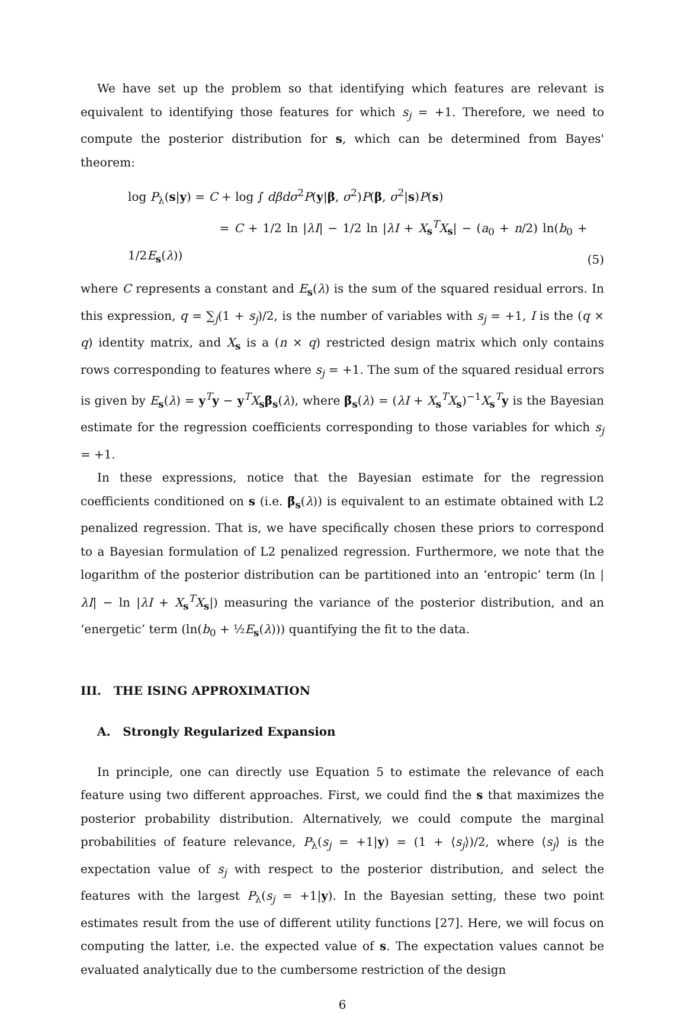We have set up the problem so that identifying which features are relevant is equivalent to identifying those features for which s<sub>j</sub> = +1. Therefore, we need to compute the posterior distribution for s, which can be determined from Bayes' theorem:
log P<sub>λ</sub>(s|y) = C + log ∫ dβdσ<sup>2</sup>P(y|β, σ<sup>2</sup>)P(β, σ<sup>2</sup>|s)P(s)
= C + 1/2 ln |λI| − 1/2 ln |λI + X<sub>s</sub><sup>T</sup>X<sub>s</sub>| − (a<sub>0</sub> + n/2) ln(b<sub>0</sub> + 1/2E<sub>s</sub>(λ))
(5)
where C represents a constant and E<sub>s</sub>(λ) is the sum of the squared residual errors. In this expression, q = ∑<sub>j</sub>(1 + s<sub>j</sub>)/2, is the number of variables with s<sub>j</sub> = +1, I is the (q × q) identity matrix, and X<sub>s</sub> is a (n × q) restricted design matrix which only contains rows corresponding to features where s<sub>j</sub> = +1. The sum of the squared residual errors is given by E<sub>s</sub>(λ) = y<sup>T</sup>y − y<sup>T</sup>X<sub>s</sub>β̄<sub>s</sub>(λ), where β̄<sub>s</sub>(λ) = (λI + X<sub>s</sub><sup>T</sup>X<sub>s</sub>)<sup>−1</sup>X<sub>s</sub><sup>T</sup>y is the Bayesian estimate for the regression coefficients corresponding to those variables for which s<sub>j</sub> = +1.
In these expressions, notice that the Bayesian estimate for the regression coefficients conditioned on s (i.e. β̄<sub>s</sub>(λ)) is equivalent to an estimate obtained with L2 penalized regression. That is, we have specifically chosen these priors to correspond to a Bayesian formulation of L2 penalized regression. Furthermore, we note that the logarithm of the posterior distribution can be partitioned into an ‘entropic’ term (ln |λI| − ln |λI + X<sub>s</sub><sup>T</sup>X<sub>s</sub>|) measuring the variance of the posterior distribution, and an ‘energetic’ term (ln(b<sub>0</sub> + ½E<sub>s</sub>(λ))) quantifying the fit to the data.
III. THE ISING APPROXIMATION
A. Strongly Regularized Expansion
In principle, one can directly use Equation 5 to estimate the relevance of each feature using two different approaches. First, we could find the s that maximizes the posterior probability distribution. Alternatively, we could compute the marginal probabilities of feature relevance, P<sub>λ</sub>(s<sub>j</sub> = +1|y) = (1 + ⟨s<sub>j</sub>⟩)/2, where ⟨s<sub>j</sub>⟩ is the expectation value of s<sub>j</sub> with respect to the posterior distribution, and select the features with the largest P<sub>λ</sub>(s<sub>j</sub> = +1|y). In the Bayesian setting, these two point estimates result from the use of different utility functions [27]. Here, we will focus on computing the latter, i.e. the expected value of s. The expectation values cannot be evaluated analytically due to the cumbersome restriction of the design
6